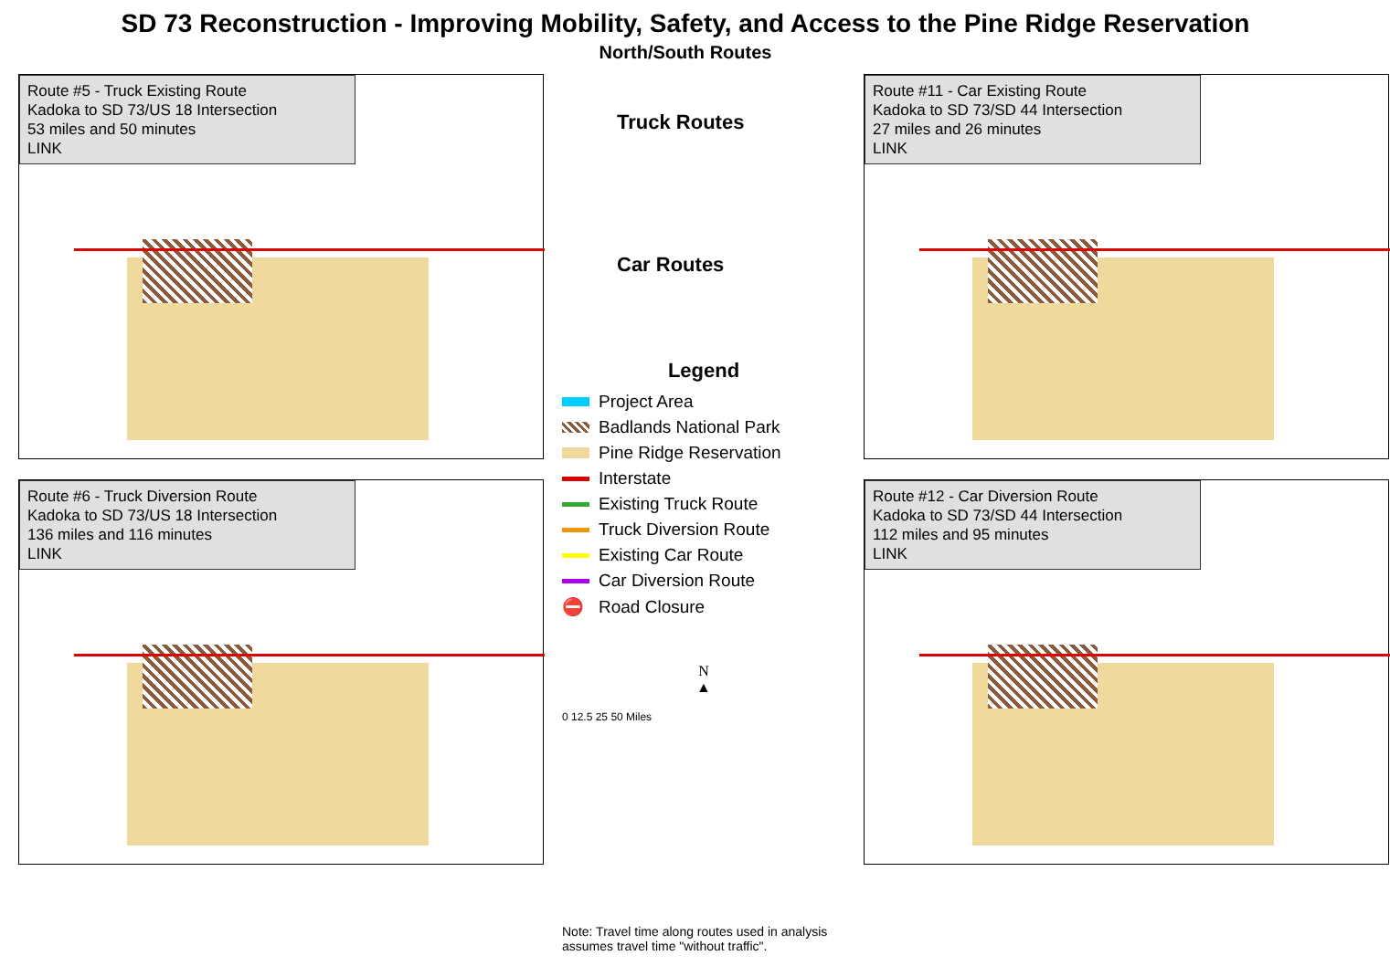SD 73 Reconstruction - Improving Mobility, Safety, and Access to the Pine Ridge Reservation
North/South Routes
Route #5 - Truck Existing Route
Kadoka to SD 73/US 18 Intersection
53 miles and 50 minutes
LINK
Route #6 - Truck Diversion Route
Kadoka to SD 73/US 18 Intersection
136 miles and 116 minutes
LINK
Truck Routes
Car Routes
Legend
Project Area
Badlands National Park
Pine Ridge Reservation
Interstate
Existing Truck Route
Truck Diversion Route
Existing Car Route
Car Diversion Route
⛔ Road Closure
N
▲
0 12.5 25 50 Miles
Note: Travel time along routes used in analysis assumes travel time "without traffic".
Route #11 - Car Existing Route
Kadoka to SD 73/SD 44 Intersection
27 miles and 26 minutes
LINK
Route #12 - Car Diversion Route
Kadoka to SD 73/SD 44 Intersection
112 miles and 95 minutes
LINK